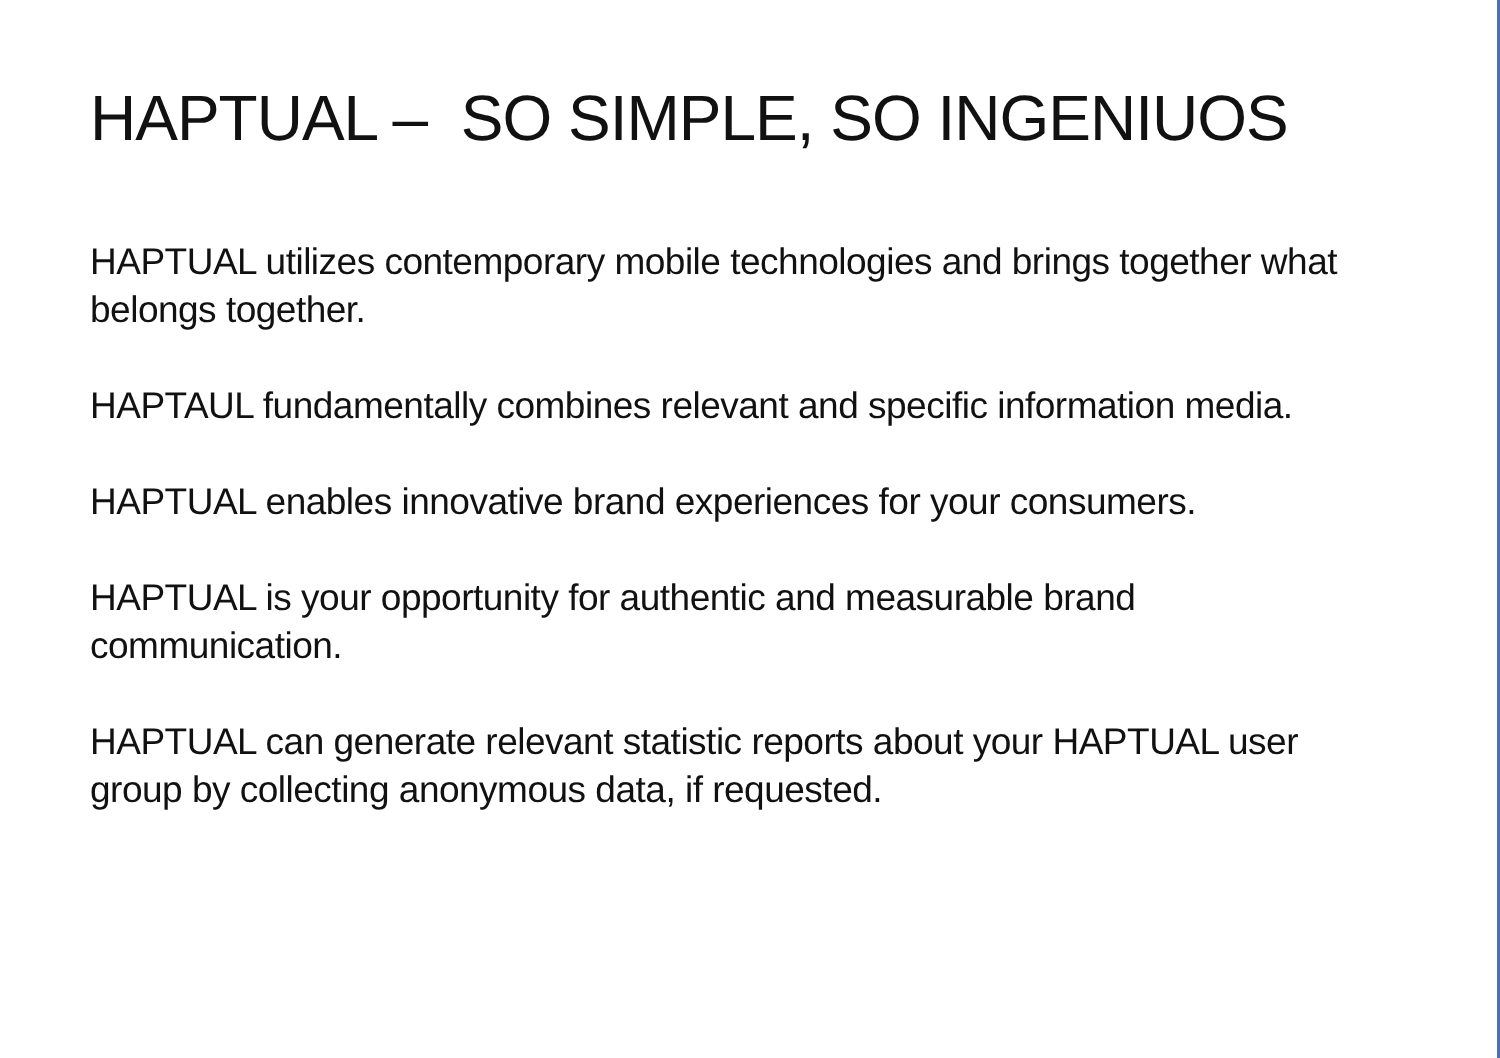HAPTUAL – SO SIMPLE, SO INGENIUOS
HAPTUAL utilizes contemporary mobile technologies and brings together what belongs together.
HAPTAUL fundamentally combines relevant and specific information media.
HAPTUAL enables innovative brand experiences for your consumers.
HAPTUAL is your opportunity for authentic and measurable brand communication.
HAPTUAL can generate relevant statistic reports about your HAPTUAL user group by collecting anonymous data, if requested.